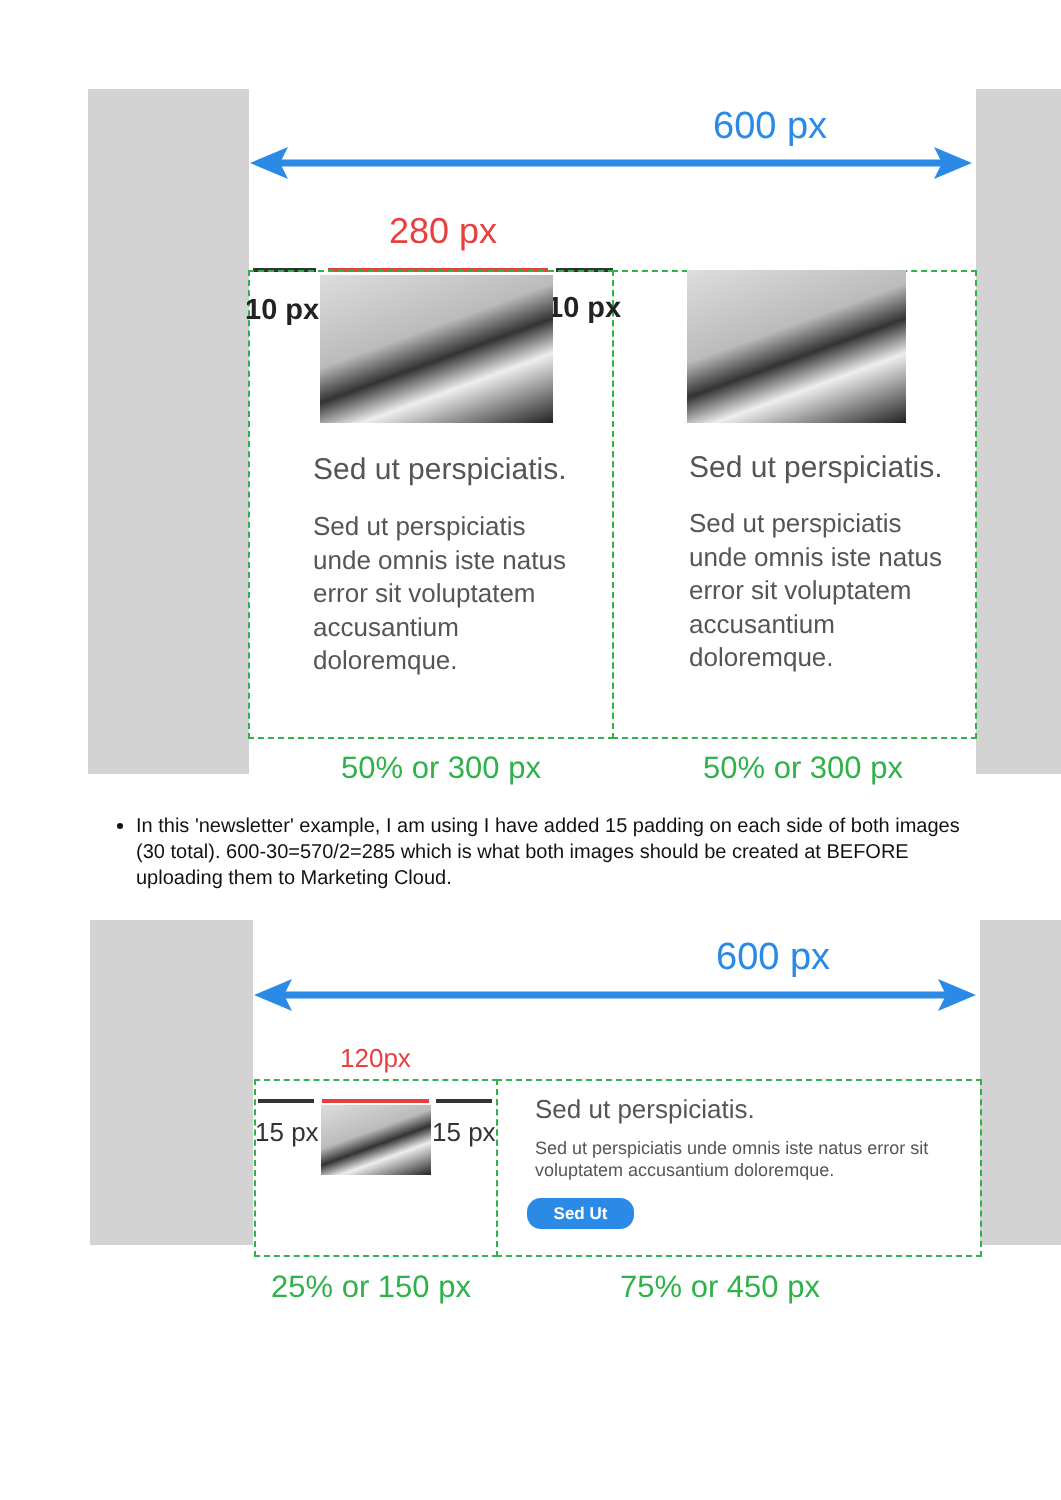600 px
280 px
10 px 10 px
Sed ut perspiciatis.
Sed ut perspiciatis unde omnis iste natus error sit voluptatem accusantium doloremque.
Sed ut perspiciatis.
Sed ut perspiciatis unde omnis iste natus error sit voluptatem accusantium doloremque.
50% or 300 px 50% or 300 px
In this 'newsletter' example, I am using I have added 15 padding on each side of both images (30 total). 600-30=570/2=285 which is what both images should be created at BEFORE uploading them to Marketing Cloud.
600 px
120px
15 px 15 px
Sed ut perspiciatis.
Sed ut perspiciatis unde omnis iste natus error sit voluptatem accusantium doloremque.
Sed Ut
25% or 150 px 75% or 450 px